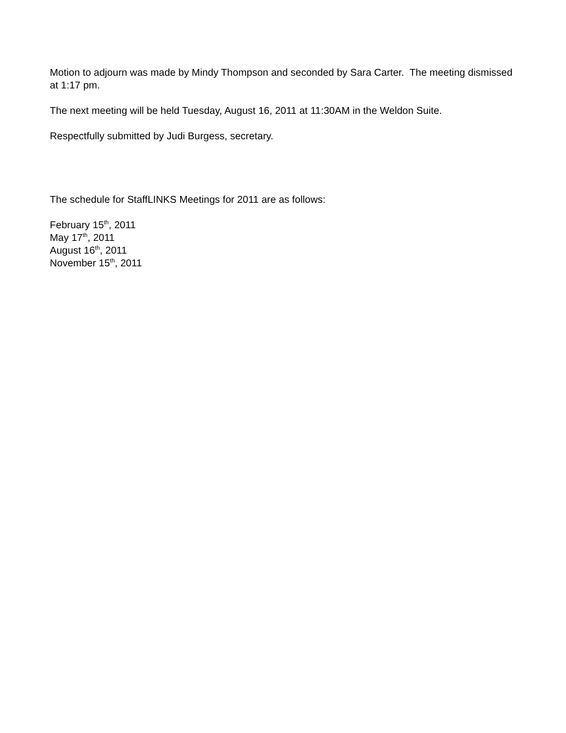Motion to adjourn was made by Mindy Thompson and seconded by Sara Carter. The meeting dismissed at 1:17 pm.
The next meeting will be held Tuesday, August 16, 2011 at 11:30AM in the Weldon Suite.
Respectfully submitted by Judi Burgess, secretary.
The schedule for StaffLINKS Meetings for 2011 are as follows:
February 15<sup>th</sup>, 2011
May 17<sup>th</sup>, 2011
August 16<sup>th</sup>, 2011
November 15<sup>th</sup>, 2011